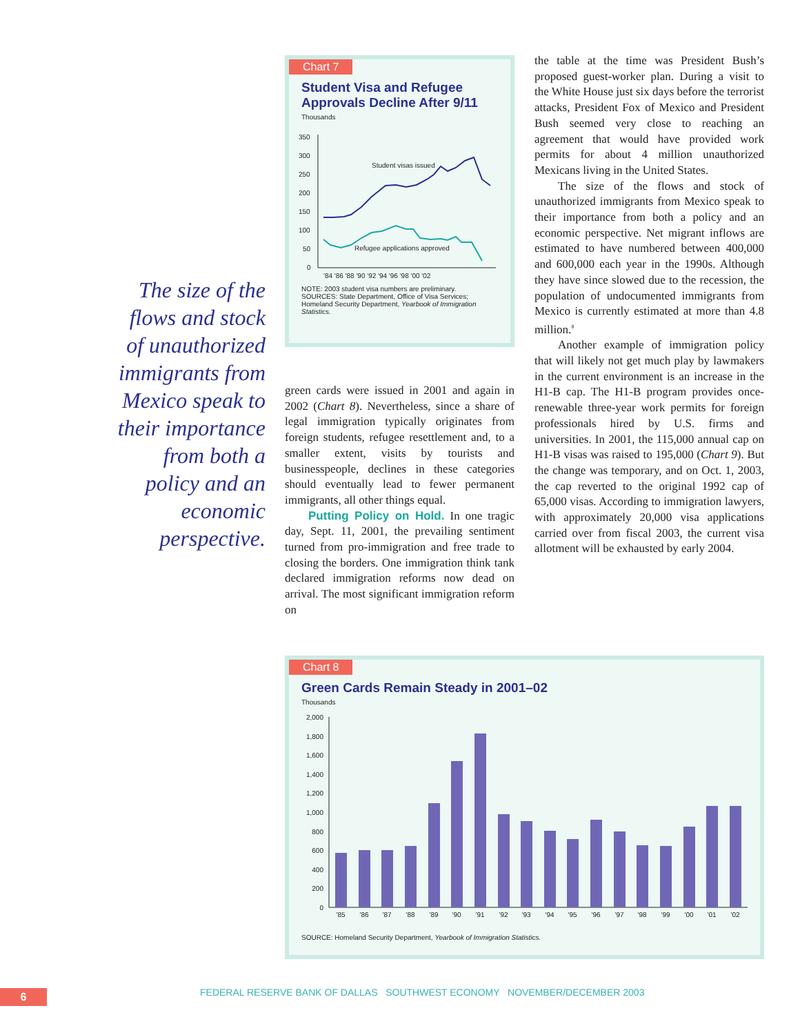The size of the flows and stock of unauthorized immigrants from Mexico speak to their importance from both a policy and an economic perspective.
Chart 7
Student Visa and Refugee Approvals Decline After 9/11
Thousands
350
300
250
200
150
100
50
0
'84 '86 '88 '90 '92 '94 '96 '98 '00 '02
Student visas issued
Refugee applications approved
NOTE: 2003 student visa numbers are preliminary.
SOURCES: State Department, Office of Visa Services; Homeland Security Department, Yearbook of Immigration Statistics.
green cards were issued in 2001 and again in 2002 (Chart 8). Nevertheless, since a share of legal immigration typically originates from foreign students, refugee resettlement and, to a smaller extent, visits by tourists and businesspeople, declines in these categories should eventually lead to fewer permanent immigrants, all other things equal.
Putting Policy on Hold. In one tragic day, Sept. 11, 2001, the prevailing sentiment turned from pro-immigration and free trade to closing the borders. One immigration think tank declared immigration reforms now dead on arrival. The most significant immigration reform on
the table at the time was President Bush’s proposed guest-worker plan. During a visit to the White House just six days before the terrorist attacks, President Fox of Mexico and President Bush seemed very close to reaching an agreement that would have provided work permits for about 4 million unauthorized Mexicans living in the United States.
The size of the flows and stock of unauthorized immigrants from Mexico speak to their importance from both a policy and an economic perspective. Net migrant inflows are estimated to have numbered between 400,000 and 600,000 each year in the 1990s. Although they have since slowed due to the recession, the population of undocumented immigrants from Mexico is currently estimated at more than 4.8 million.<sup>8</sup>
Another example of immigration policy that will likely not get much play by lawmakers in the current environment is an increase in the H1-B cap. The H1-B program provides once-renewable three-year work permits for foreign professionals hired by U.S. firms and universities. In 2001, the 115,000 annual cap on H1-B visas was raised to 195,000 (Chart 9). But the change was temporary, and on Oct. 1, 2003, the cap reverted to the original 1992 cap of 65,000 visas. According to immigration lawyers, with approximately 20,000 visa applications carried over from fiscal 2003, the current visa allotment will be exhausted by early 2004.
Chart 8
Green Cards Remain Steady in 2001–02
Thousands
2,000
1,800
1,600
1,400
1,200
1,000
800
600
400
200
0
'85
'86
'87
'88
'89
'90
'91
'92
'93
'94
'95
'96
'97
'98
'99
'00
'01
'02
SOURCE: Homeland Security Department, Yearbook of Immigration Statistics.
6
FEDERAL RESERVE BANK OF DALLAS SOUTHWEST ECONOMY NOVEMBER/DECEMBER 2003